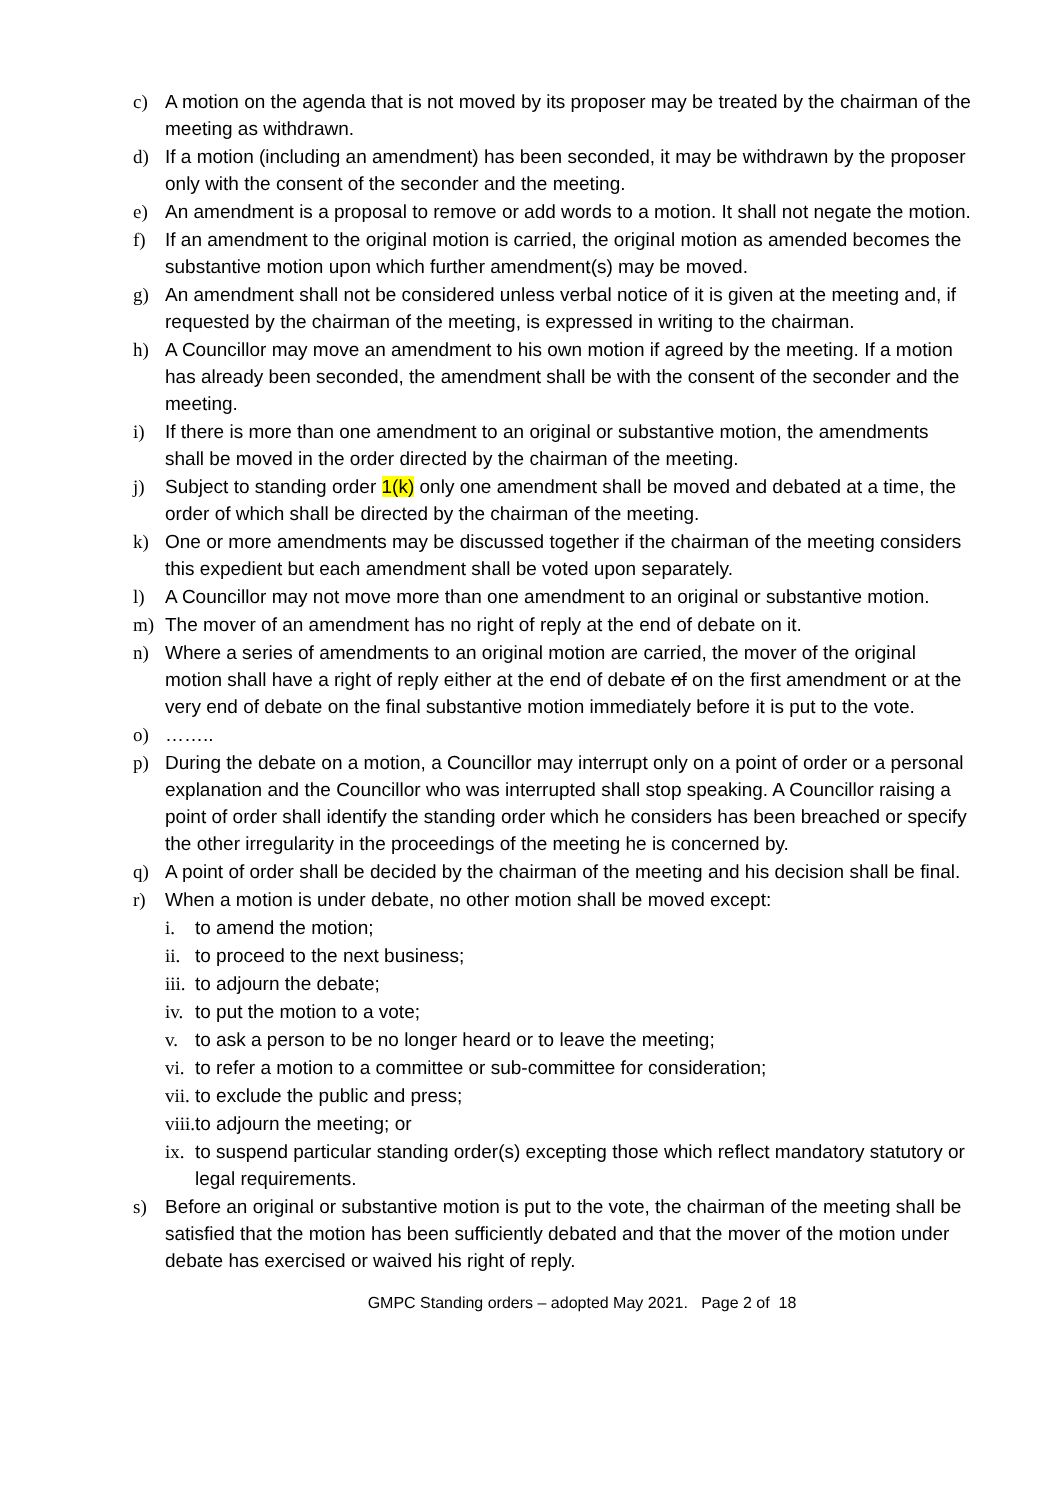c) A motion on the agenda that is not moved by its proposer may be treated by the chairman of the meeting as withdrawn.
d) If a motion (including an amendment) has been seconded, it may be withdrawn by the proposer only with the consent of the seconder and the meeting.
e) An amendment is a proposal to remove or add words to a motion. It shall not negate the motion.
f) If an amendment to the original motion is carried, the original motion as amended becomes the substantive motion upon which further amendment(s) may be moved.
g) An amendment shall not be considered unless verbal notice of it is given at the meeting and, if requested by the chairman of the meeting, is expressed in writing to the chairman.
h) A Councillor may move an amendment to his own motion if agreed by the meeting. If a motion has already been seconded, the amendment shall be with the consent of the seconder and the meeting.
i) If there is more than one amendment to an original or substantive motion, the amendments shall be moved in the order directed by the chairman of the meeting.
j) Subject to standing order 1(k) only one amendment shall be moved and debated at a time, the order of which shall be directed by the chairman of the meeting.
k) One or more amendments may be discussed together if the chairman of the meeting considers this expedient but each amendment shall be voted upon separately.
l) A Councillor may not move more than one amendment to an original or substantive motion.
m) The mover of an amendment has no right of reply at the end of debate on it.
n) Where a series of amendments to an original motion are carried, the mover of the original motion shall have a right of reply either at the end of debate of on the first amendment or at the very end of debate on the final substantive motion immediately before it is put to the vote.
o) ……..
p) During the debate on a motion, a Councillor may interrupt only on a point of order or a personal explanation and the Councillor who was interrupted shall stop speaking. A Councillor raising a point of order shall identify the standing order which he considers has been breached or specify the other irregularity in the proceedings of the meeting he is concerned by.
q) A point of order shall be decided by the chairman of the meeting and his decision shall be final.
r) When a motion is under debate, no other motion shall be moved except:
i. to amend the motion;
ii. to proceed to the next business;
iii. to adjourn the debate;
iv. to put the motion to a vote;
v. to ask a person to be no longer heard or to leave the meeting;
vi. to refer a motion to a committee or sub-committee for consideration;
vii. to exclude the public and press;
viii. to adjourn the meeting; or
ix. to suspend particular standing order(s) excepting those which reflect mandatory statutory or legal requirements.
s) Before an original or substantive motion is put to the vote, the chairman of the meeting shall be satisfied that the motion has been sufficiently debated and that the mover of the motion under debate has exercised or waived his right of reply.
GMPC Standing orders – adopted May 2021. Page 2 of 18